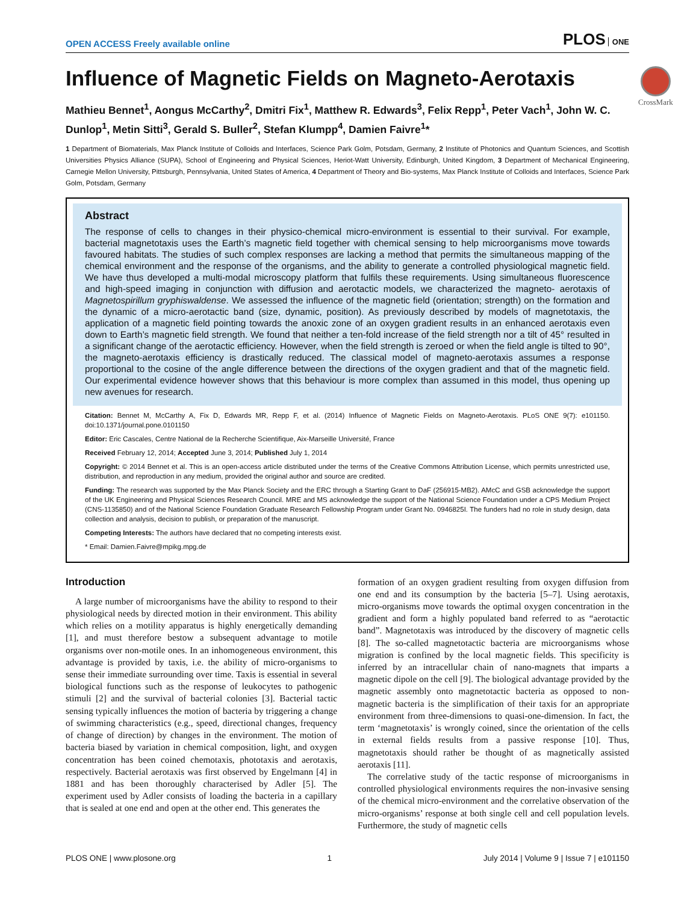CrossMark
OPEN ACCESS Freely available online PLOS ONE
Influence of Magnetic Fields on Magneto-Aerotaxis
Mathieu Bennet<sup>1</sup>, Aongus McCarthy<sup>2</sup>, Dmitri Fix<sup>1</sup>, Matthew R. Edwards<sup>3</sup>, Felix Repp<sup>1</sup>, Peter Vach<sup>1</sup>, John W. C. Dunlop<sup>1</sup>, Metin Sitti<sup>3</sup>, Gerald S. Buller<sup>2</sup>, Stefan Klumpp<sup>4</sup>, Damien Faivre<sup>1</sup>*
1 Department of Biomaterials, Max Planck Institute of Colloids and Interfaces, Science Park Golm, Potsdam, Germany, 2 Institute of Photonics and Quantum Sciences, and Scottish Universities Physics Alliance (SUPA), School of Engineering and Physical Sciences, Heriot-Watt University, Edinburgh, United Kingdom, 3 Department of Mechanical Engineering, Carnegie Mellon University, Pittsburgh, Pennsylvania, United States of America, 4 Department of Theory and Bio-systems, Max Planck Institute of Colloids and Interfaces, Science Park Golm, Potsdam, Germany
Abstract
The response of cells to changes in their physico-chemical micro-environment is essential to their survival. For example, bacterial magnetotaxis uses the Earth’s magnetic field together with chemical sensing to help microorganisms move towards favoured habitats. The studies of such complex responses are lacking a method that permits the simultaneous mapping of the chemical environment and the response of the organisms, and the ability to generate a controlled physiological magnetic field. We have thus developed a multi-modal microscopy platform that fulfils these requirements. Using simultaneous fluorescence and high-speed imaging in conjunction with diffusion and aerotactic models, we characterized the magneto- aerotaxis of Magnetospirillum gryphiswaldense. We assessed the influence of the magnetic field (orientation; strength) on the formation and the dynamic of a micro-aerotactic band (size, dynamic, position). As previously described by models of magnetotaxis, the application of a magnetic field pointing towards the anoxic zone of an oxygen gradient results in an enhanced aerotaxis even down to Earth’s magnetic field strength. We found that neither a ten-fold increase of the field strength nor a tilt of 45° resulted in a significant change of the aerotactic efficiency. However, when the field strength is zeroed or when the field angle is tilted to 90°, the magneto-aerotaxis efficiency is drastically reduced. The classical model of magneto-aerotaxis assumes a response proportional to the cosine of the angle difference between the directions of the oxygen gradient and that of the magnetic field. Our experimental evidence however shows that this behaviour is more complex than assumed in this model, thus opening up new avenues for research.
Citation: Bennet M, McCarthy A, Fix D, Edwards MR, Repp F, et al. (2014) Influence of Magnetic Fields on Magneto-Aerotaxis. PLoS ONE 9(7): e101150. doi:10.1371/journal.pone.0101150
Editor: Eric Cascales, Centre National de la Recherche Scientifique, Aix-Marseille Université, France
Received February 12, 2014; Accepted June 3, 2014; Published July 1, 2014
Copyright: © 2014 Bennet et al. This is an open-access article distributed under the terms of the Creative Commons Attribution License, which permits unrestricted use, distribution, and reproduction in any medium, provided the original author and source are credited.
Funding: The research was supported by the Max Planck Society and the ERC through a Starting Grant to DaF (256915-MB2). AMcC and GSB acknowledge the support of the UK Engineering and Physical Sciences Research Council. MRE and MS acknowledge the support of the National Science Foundation under a CPS Medium Project (CNS-1135850) and of the National Science Foundation Graduate Research Fellowship Program under Grant No. 0946825I. The funders had no role in study design, data collection and analysis, decision to publish, or preparation of the manuscript.
Competing Interests: The authors have declared that no competing interests exist.
* Email: Damien.Faivre@mpikg.mpg.de
Introduction
A large number of microorganisms have the ability to respond to their physiological needs by directed motion in their environment. This ability which relies on a motility apparatus is highly energetically demanding [1], and must therefore bestow a subsequent advantage to motile organisms over non-motile ones. In an inhomogeneous environment, this advantage is provided by taxis, i.e. the ability of micro-organisms to sense their immediate surrounding over time. Taxis is essential in several biological functions such as the response of leukocytes to pathogenic stimuli [2] and the survival of bacterial colonies [3]. Bacterial tactic sensing typically influences the motion of bacteria by triggering a change of swimming characteristics (e.g., speed, directional changes, frequency of change of direction) by changes in the environment. The motion of bacteria biased by variation in chemical composition, light, and oxygen concentration has been coined chemotaxis, phototaxis and aerotaxis, respectively. Bacterial aerotaxis was first observed by Engelmann [4] in 1881 and has been thoroughly characterised by Adler [5]. The experiment used by Adler consists of loading the bacteria in a capillary that is sealed at one end and open at the other end. This generates the
formation of an oxygen gradient resulting from oxygen diffusion from one end and its consumption by the bacteria [5–7]. Using aerotaxis, micro-organisms move towards the optimal oxygen concentration in the gradient and form a highly populated band referred to as “aerotactic band”. Magnetotaxis was introduced by the discovery of magnetic cells [8]. The so-called magnetotactic bacteria are microorganisms whose migration is confined by the local magnetic fields. This specificity is inferred by an intracellular chain of nano-magnets that imparts a magnetic dipole on the cell [9]. The biological advantage provided by the magnetic assembly onto magnetotactic bacteria as opposed to non-magnetic bacteria is the simplification of their taxis for an appropriate environment from three-dimensions to quasi-one-dimension. In fact, the term ‘magnetotaxis’ is wrongly coined, since the orientation of the cells in external fields results from a passive response [10]. Thus, magnetotaxis should rather be thought of as magnetically assisted aerotaxis [11].
The correlative study of the tactic response of microorganisms in controlled physiological environments requires the non-invasive sensing of the chemical micro-environment and the correlative observation of the micro-organisms’ response at both single cell and cell population levels. Furthermore, the study of magnetic cells
PLOS ONE | www.plosone.org 1 July 2014 | Volume 9 | Issue 7 | e101150